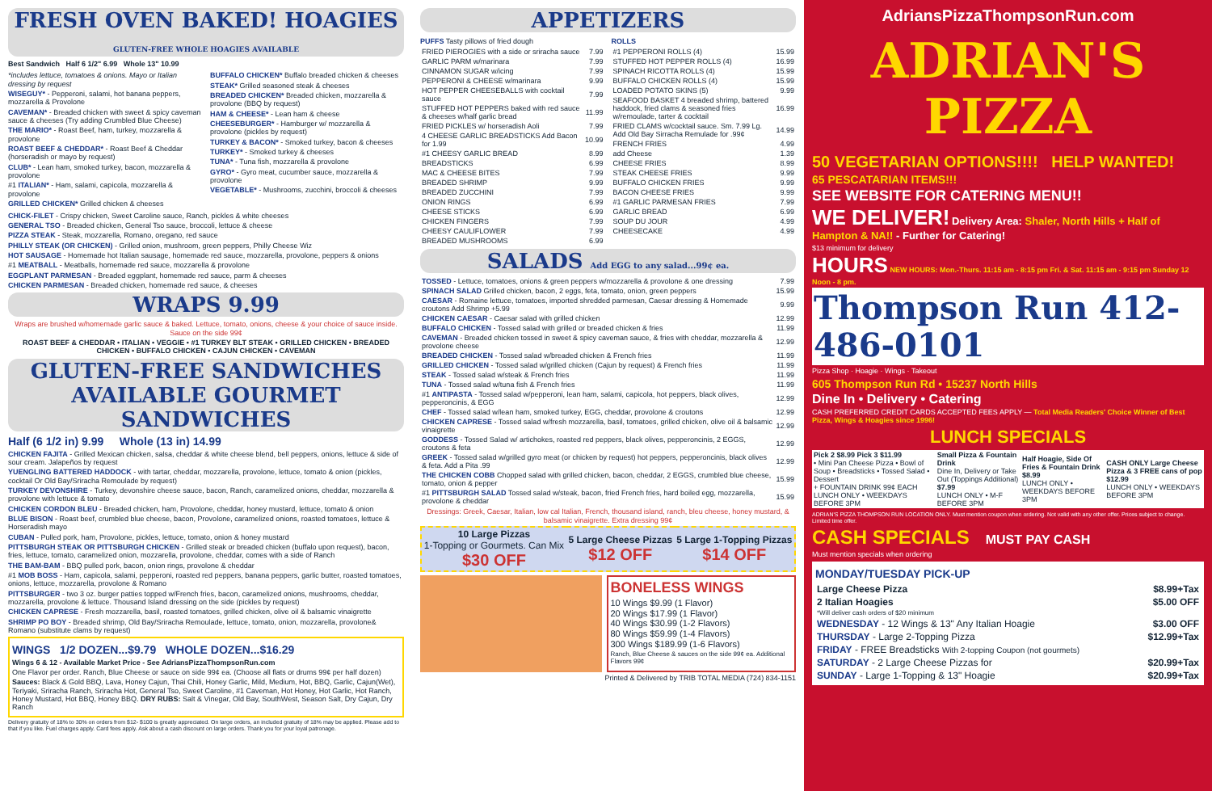FRESH OVEN BAKED! HOAGIES GLUTEN-FREE WHOLE HOAGIES AVAILABLE
Best Sandwich Half 6 1/2" 6.99 Whole 13" 10.99
*includes lettuce, tomatoes & onions. Mayo or Italian dressing by request
WISEGUY* - Pepperoni, salami, hot banana peppers, mozzarella & Provolone
CAVEMAN* - Breaded chicken with sweet & spicy caveman sauce & cheeses (Try adding Crumbled Blue Cheese)
THE MARIO* - Roast Beef, ham, turkey, mozzarella & provolone
ROAST BEEF & CHEDDAR* - Roast Beef & Cheddar (horseradish or mayo by request)
CLUB* - Lean ham, smoked turkey, bacon, mozzarella & provolone
#1 ITALIAN* - Ham, salami, capicola, mozzarella & provolone
GRILLED CHICKEN* Grilled chicken & cheeses
BUFFALO CHICKEN* Buffalo breaded chicken & cheeses
STEAK* Grilled seasoned steak & cheeses
BREADED CHICKEN* Breaded chicken, mozzarella & provolone (BBQ by request)
HAM & CHEESE* - Lean ham & cheese
CHEESEBURGER* - Hamburger w/ mozzarella & provolone (pickles by request)
TURKEY & BACON* - Smoked turkey, bacon & cheeses
TURKEY* - Smoked turkey & cheeses
TUNA* - Tuna fish, mozzarella & provolone
GYRO* - Gyro meat, cucumber sauce, mozzarella & provolone
VEGETABLE* - Mushrooms, zucchini, broccoli & cheeses
CHICK-FILET - Crispy chicken, Sweet Caroline sauce, Ranch, pickles & white cheeses
GENERAL TSO - Breaded chicken, General Tso sauce, broccoli, lettuce & cheese
PIZZA STEAK - Steak, mozzarella, Romano, oregano, red sauce
PHILLY STEAK (OR CHICKEN) - Grilled onion, mushroom, green peppers, Philly Cheese Wiz
HOT SAUSAGE - Homemade hot Italian sausage, homemade red sauce, mozzarella, provolone, peppers & onions
#1 MEATBALL - Meatballs, homemade red sauce, mozzarella & provolone
EGGPLANT PARMESAN - Breaded eggplant, homemade red sauce, parm & cheeses
CHICKEN PARMESAN - Breaded chicken, homemade red sauce, & cheeses
WRAPS 9.99
Wraps are brushed w/homemade garlic sauce & baked. Lettuce, tomato, onions, cheese & your choice of sauce inside. Sauce on the side 99¢
ROAST BEEF & CHEDDAR • ITALIAN • VEGGIE • #1 TURKEY BLT STEAK • GRILLED CHICKEN • BREADED CHICKEN • BUFFALO CHICKEN • CAJUN CHICKEN • CAVEMAN
GLUTEN-FREE SANDWICHES AVAILABLE GOURMET SANDWICHES
Half (6 1/2 in) 9.99 Whole (13 in) 14.99
CHICKEN FAJITA - Grilled Mexican chicken, salsa, cheddar & white cheese blend, bell peppers, onions, lettuce & side of sour cream. Jalapeños by request
YUENGLING BATTERED HADDOCK - with tartar, cheddar, mozzarella, provolone, lettuce, tomato & onion (pickles, cocktail Or Old Bay/Sriracha Remoulade by request)
TURKEY DEVONSHIRE - Turkey, devonshire cheese sauce, bacon, Ranch, caramelized onions, cheddar, mozzarella & provolone with lettuce & tomato
CHICKEN CORDON BLEU - Breaded chicken, ham, Provolone, cheddar, honey mustard, lettuce, tomato & onion
BLUE BISON - Roast beef, crumbled blue cheese, bacon, Provolone, caramelized onions, roasted tomatoes, lettuce & Horseradish mayo
CUBAN - Pulled pork, ham, Provolone, pickles, lettuce, tomato, onion & honey mustard
PITTSBURGH STEAK OR PITTSBURGH CHICKEN - Grilled steak or breaded chicken (buffalo upon request), bacon, fries, lettuce, tomato, caramelized onion, mozzarella, provolone, cheddar, comes with a side of Ranch
THE BAM-BAM - BBQ pulled pork, bacon, onion rings, provolone & cheddar
#1 MOB BOSS - Ham, capicola, salami, pepperoni, roasted red peppers, banana peppers, garlic butter, roasted tomatoes, onions, lettuce, mozzarella, provolone & Romano
PITTSBURGER - two 3 oz. burger patties topped w/French fries, bacon, caramelized onions, mushrooms, cheddar, mozzarella, provolone & lettuce. Thousand Island dressing on the side (pickles by request)
CHICKEN CAPRESE - Fresh mozzarella, basil, roasted tomatoes, grilled chicken, olive oil & balsamic vinaigrette
SHRIMP PO BOY - Breaded shrimp, Old Bay/Sriracha Remoulade, lettuce, tomato, onion, mozzarella, provolone& Romano (substitute clams by request)
WINGS 1/2 DOZEN...$9.79 WHOLE DOZEN...$16.29
Wings 6 & 12 - Available Market Price - See AdriansPizzaThompsonRun.com
One Flavor per order. Ranch, Blue Cheese or sauce on side 99¢ ea. (Choose all flats or drums 99¢ per half dozen)
Sauces: Black & Gold BBQ, Lava, Honey Cajun, Thai Chili, Honey Garlic, Mild, Medium, Hot, BBQ, Garlic, Cajun(Wet), Teriyaki, Sriracha Ranch, Sriracha Hot, General Tso, Sweet Caroline, #1 Caveman, Hot Honey, Hot Garlic, Hot Ranch, Honey Mustard, Hot BBQ, Honey BBQ. DRY RUBS: Salt & Vinegar, Old Bay, SouthWest, Season Salt, Dry Cajun, Dry Ranch
Delivery gratuity of 18% to 30% on orders from $12- $100 is greatly appreciated. On large orders, an included gratuity of 18% may be applied. Please add to that if you like. Fuel charges apply. Card fees apply. Ask about a cash discount on large orders. Thank you for your loyal patronage.
APPETIZERS
PUFFS Tasty pillows of fried dough
| FRIED PIEROGIES with a side or sriracha sauce | 7.99 |
| GARLIC PARM w/marinara | 7.99 |
| CINNAMON SUGAR w/icing | 7.99 |
| PEPPERONI & CHEESE w/marinara | 9.99 |
| HOT PEPPER CHEESEBALLS with cocktail sauce | 7.99 |
| STUFFED HOT PEPPERS baked with red sauce & cheeses w/half garlic bread | 11.99 |
| FRIED PICKLES w/ horseradish Aoli | 7.99 |
| 4 CHEESE GARLIC BREADSTICKS Add Bacon for 1.99 | 10.99 |
| #1 CHEESY GARLIC BREAD | 8.99 |
| BREADSTICKS | 6.99 |
| MAC & CHEESE BITES | 7.99 |
| BREADED SHRIMP | 9.99 |
| BREADED ZUCCHINI | 7.99 |
| ONION RINGS | 6.99 |
| CHEESE STICKS | 6.99 |
| CHICKEN FINGERS | 7.99 |
| CHEESY CAULIFLOWER | 7.99 |
| BREADED MUSHROOMS | 6.99 |
ROLLS
| #1 PEPPERONI ROLLS (4) | 15.99 |
| STUFFED HOT PEPPER ROLLS (4) | 16.99 |
| SPINACH RICOTTA ROLLS (4) | 15.99 |
| BUFFALO CHICKEN ROLLS (4) | 15.99 |
| LOADED POTATO SKINS (5) | 9.99 |
| SEAFOOD BASKET 4 breaded shrimp, battered haddock, fried clams & seasoned fries w/remoulade, tarter & cocktail | 16.99 |
| FRIED CLAMS w/cocktail sauce. Sm. 7.99 Lg. Add Old Bay Sirracha Remulade for .99¢ | 14.99 |
| FRENCH FRIES | 4.99 |
| add Cheese | 1.39 |
| CHEESE FRIES | 8.99 |
| STEAK CHEESE FRIES | 9.99 |
| BUFFALO CHICKEN FRIES | 9.99 |
| BACON CHEESE FRIES | 9.99 |
| #1 GARLIC PARMESAN FRIES | 7.99 |
| GARLIC BREAD | 6.99 |
| SOUP DU JOUR | 4.99 |
| CHEESECAKE | 4.99 |
SALADS Add EGG to any salad...99¢ ea.
| TOSSED - Lettuce, tomatoes, onions & green peppers w/mozzarella & provolone & one dressing | 7.99 |
| SPINACH SALAD Grilled chicken, bacon, 2 eggs, feta, tomato, onion, green peppers | 15.99 |
| CAESAR - Romaine lettuce, tomatoes, imported shredded parmesan, Caesar dressing & Homemade croutons Add Shrimp +5.99 | 9.99 |
| CHICKEN CAESAR - Caesar salad with grilled chicken | 12.99 |
| BUFFALO CHICKEN - Tossed salad with grilled or breaded chicken & fries | 11.99 |
| CAVEMAN - Breaded chicken tossed in sweet & spicy caveman sauce, & fries with cheddar, mozzarella & provolone cheese | 12.99 |
| BREADED CHICKEN - Tossed salad w/breaded chicken & French fries | 11.99 |
| GRILLED CHICKEN - Tossed salad w/grilled chicken (Cajun by request) & French fries | 11.99 |
| STEAK - Tossed salad w/steak & French fries | 11.99 |
| TUNA - Tossed salad w/tuna fish & French fries | 11.99 |
| #1 ANTIPASTA - Tossed salad w/pepperoni, lean ham, salami, capicola, hot peppers, black olives, pepperoncinis, & EGG | 12.99 |
| CHEF - Tossed salad w/lean ham, smoked turkey, EGG, cheddar, provolone & croutons | 12.99 |
| CHICKEN CAPRESE - Tossed salad w/fresh mozzarella, basil, tomatoes, grilled chicken, olive oil & balsamic vinaigrette | 12.99 |
| GODDESS - Tossed Salad w/ artichokes, roasted red peppers, black olives, pepperoncinis, 2 EGGS, croutons & feta | 12.99 |
| GREEK - Tossed salad w/grilled gyro meat (or chicken by request) hot peppers, pepperoncinis, black olives & feta. Add a Pita .99 | 12.99 |
| THE CHICKEN COBB Chopped salad with grilled chicken, bacon, cheddar, 2 EGGS, crumbled blue cheese, tomato, onion & pepper | 15.99 |
| #1 PITTSBURGH SALAD Tossed salad w/steak, bacon, fried French fries, hard boiled egg, mozzarella, provolone & cheddar | 15.99 |
Dressings: Greek, Caesar, Italian, low cal Italian, French, thousand island, ranch, bleu cheese, honey mustard, & balsamic vinaigrette. Extra dressing 99¢
| 10 Large Pizzas 1-Topping or Gourmets. Can Mix $30 OFF | 5 Large Cheese Pizzas $12 OFF | 5 Large 1-Topping Pizzas $14 OFF |
BONELESS WINGS
10 Wings $9.99 (1 Flavor)
20 Wings $17.99 (1 Flavor)
40 Wings $30.99 (1-2 Flavors)
80 Wings $59.99 (1-4 Flavors)
300 Wings $189.99 (1-6 Flavors)
Ranch, Blue Cheese & sauces on the side 99¢ ea. Additional Flavors 99¢
Printed & Delivered by TRIB TOTAL MEDIA (724) 834-1151
AdriansPizzaThompsonRun.com
ADRIAN'S PIZZA
50 VEGETARIAN OPTIONS!!!! HELP WANTED!
65 PESCATARIAN ITEMS!!!
SEE WEBSITE FOR CATERING MENU!!
WE DELIVER! Delivery Area: Shaler, North Hills + Half of Hampton & NA!! - Further for Catering!
$13 minimum for delivery
HOURS NEW HOURS: Mon.-Thurs. 11:15 am - 8:15 pm Fri. & Sat. 11:15 am - 9:15 pm Sunday 12 Noon - 8 pm.
Thompson Run 412-486-0101
Pizza Shop · Hoagie · Wings · Takeout
605 Thompson Run Rd • 15237 North Hills
Dine In • Delivery • Catering
CASH PREFERRED CREDIT CARDS ACCEPTED FEES APPLY — Total Media Readers' Choice Winner of Best Pizza, Wings & Hoagies since 1996!
LUNCH SPECIALS
| Pick 2 $8.99 Pick 3 $11.99 • Mini Pan Cheese Pizza • Bowl of Soup • Breadsticks • Tossed Salad • Dessert + FOUNTAIN DRINK 99¢ EACH LUNCH ONLY • WEEKDAYS BEFORE 3PM | Small Pizza & Fountain Drink Dine In, Delivery or Take Out (Toppings Additional) $7.99 LUNCH ONLY • M-F BEFORE 3PM | Half Hoagie, Side Of Fries & Fountain Drink $8.99 LUNCH ONLY • WEEKDAYS BEFORE 3PM | CASH ONLY Large Cheese Pizza & 3 FREE cans of pop $12.99 LUNCH ONLY • WEEKDAYS BEFORE 3PM |
ADRIAN'S PIZZA THOMPSON RUN LOCATION ONLY. Must mention coupon when ordering. Not valid with any other offer. Prices subject to change. Limited time offer.
CASH SPECIALS MUST PAY CASH
Must mention specials when ordering
MONDAY/TUESDAY PICK-UP
| Large Cheese Pizza | $8.99+Tax |
| 2 Italian Hoagies | $5.00 OFF |
| *Will deliver cash orders of $20 minimum | |
| WEDNESDAY - 12 Wings & 13" Any Italian Hoagie | $3.00 OFF |
| THURSDAY - Large 2-Topping Pizza | $12.99+Tax |
| FRIDAY - FREE Breadsticks With 2-topping Coupon (not gourmets) | |
| SATURDAY - 2 Large Cheese Pizzas for | $20.99+Tax |
| SUNDAY - Large 1-Topping & 13" Hoagie | $20.99+Tax |